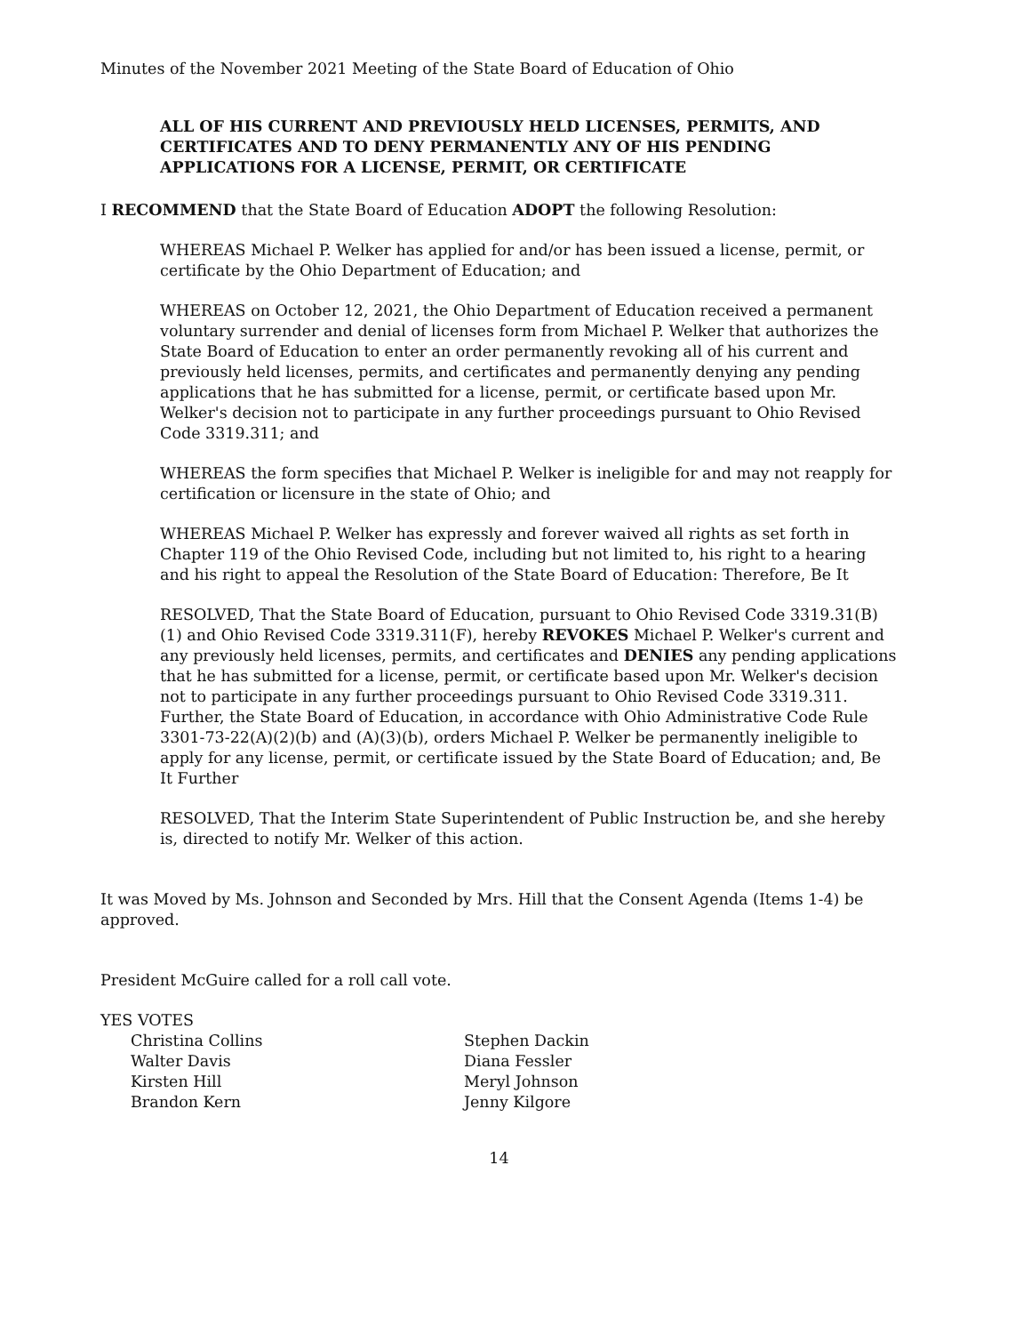Minutes of the November 2021 Meeting of the State Board of Education of Ohio
ALL OF HIS CURRENT AND PREVIOUSLY HELD LICENSES, PERMITS, AND CERTIFICATES AND TO DENY PERMANENTLY ANY OF HIS PENDING APPLICATIONS FOR A LICENSE, PERMIT, OR CERTIFICATE
I RECOMMEND that the State Board of Education ADOPT the following Resolution:
WHEREAS Michael P. Welker has applied for and/or has been issued a license, permit, or certificate by the Ohio Department of Education; and
WHEREAS on October 12, 2021, the Ohio Department of Education received a permanent voluntary surrender and denial of licenses form from Michael P. Welker that authorizes the State Board of Education to enter an order permanently revoking all of his current and previously held licenses, permits, and certificates and permanently denying any pending applications that he has submitted for a license, permit, or certificate based upon Mr. Welker's decision not to participate in any further proceedings pursuant to Ohio Revised Code 3319.311; and
WHEREAS the form specifies that Michael P. Welker is ineligible for and may not reapply for certification or licensure in the state of Ohio; and
WHEREAS Michael P. Welker has expressly and forever waived all rights as set forth in Chapter 119 of the Ohio Revised Code, including but not limited to, his right to a hearing and his right to appeal the Resolution of the State Board of Education: Therefore, Be It
RESOLVED, That the State Board of Education, pursuant to Ohio Revised Code 3319.31(B)(1) and Ohio Revised Code 3319.311(F), hereby REVOKES Michael P. Welker's current and any previously held licenses, permits, and certificates and DENIES any pending applications that he has submitted for a license, permit, or certificate based upon Mr. Welker's decision not to participate in any further proceedings pursuant to Ohio Revised Code 3319.311. Further, the State Board of Education, in accordance with Ohio Administrative Code Rule 3301-73-22(A)(2)(b) and (A)(3)(b), orders Michael P. Welker be permanently ineligible to apply for any license, permit, or certificate issued by the State Board of Education; and, Be It Further
RESOLVED, That the Interim State Superintendent of Public Instruction be, and she hereby is, directed to notify Mr. Welker of this action.
It was Moved by Ms. Johnson and Seconded by Mrs. Hill that the Consent Agenda (Items 1-4) be approved.
President McGuire called for a roll call vote.
YES VOTES
Christina Collins
Stephen Dackin
Walter Davis
Diana Fessler
Kirsten Hill
Meryl Johnson
Brandon Kern
Jenny Kilgore
14